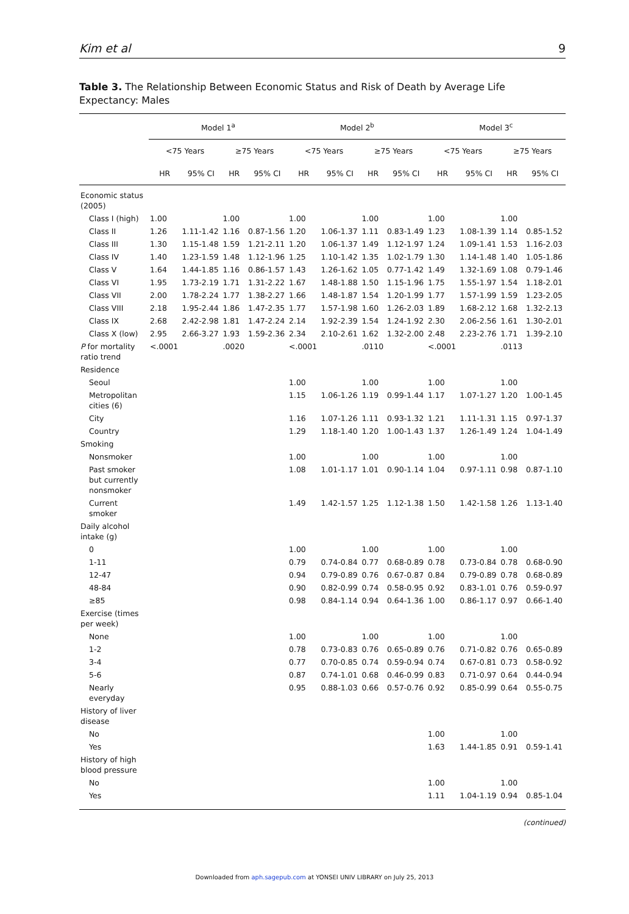Kim et al 9
Table 3. The Relationship Between Economic Status and Risk of Death by Average Life Expectancy: Males
| | Model 1<sup>a</sup> | | | | Model 2<sup>b</sup> | | | | Model 3<sup>c</sup> | | | |
| --- | --- | --- | --- | --- | --- | --- | --- | --- | --- | --- | --- | --- |
| | <75 Years | | ≥75 Years | | <75 Years | | ≥75 Years | | <75 Years | | ≥75 Years | |
| | HR | 95% CI | HR | 95% CI | HR | 95% CI | HR | 95% CI | HR | 95% CI | HR | 95% CI |
| Economic status (2005) | | | | | | | | | | | | |
| Class I (high) | 1.00 | | 1.00 | | 1.00 | | 1.00 | | 1.00 | | 1.00 | |
| Class II | 1.26 | 1.11-1.42 | 1.16 | 0.87-1.56 | 1.20 | 1.06-1.37 | 1.11 | 0.83-1.49 | 1.23 | 1.08-1.39 | 1.14 | 0.85-1.52 |
| Class III | 1.30 | 1.15-1.48 | 1.59 | 1.21-2.11 | 1.20 | 1.06-1.37 | 1.49 | 1.12-1.97 | 1.24 | 1.09-1.41 | 1.53 | 1.16-2.03 |
| Class IV | 1.40 | 1.23-1.59 | 1.48 | 1.12-1.96 | 1.25 | 1.10-1.42 | 1.35 | 1.02-1.79 | 1.30 | 1.14-1.48 | 1.40 | 1.05-1.86 |
| Class V | 1.64 | 1.44-1.85 | 1.16 | 0.86-1.57 | 1.43 | 1.26-1.62 | 1.05 | 0.77-1.42 | 1.49 | 1.32-1.69 | 1.08 | 0.79-1.46 |
| Class VI | 1.95 | 1.73-2.19 | 1.71 | 1.31-2.22 | 1.67 | 1.48-1.88 | 1.50 | 1.15-1.96 | 1.75 | 1.55-1.97 | 1.54 | 1.18-2.01 |
| Class VII | 2.00 | 1.78-2.24 | 1.77 | 1.38-2.27 | 1.66 | 1.48-1.87 | 1.54 | 1.20-1.99 | 1.77 | 1.57-1.99 | 1.59 | 1.23-2.05 |
| Class VIII | 2.18 | 1.95-2.44 | 1.86 | 1.47-2.35 | 1.77 | 1.57-1.98 | 1.60 | 1.26-2.03 | 1.89 | 1.68-2.12 | 1.68 | 1.32-2.13 |
| Class IX | 2.68 | 2.42-2.98 | 1.81 | 1.47-2.24 | 2.14 | 1.92-2.39 | 1.54 | 1.24-1.92 | 2.30 | 2.06-2.56 | 1.61 | 1.30-2.01 |
| Class X (low) | 2.95 | 2.66-3.27 | 1.93 | 1.59-2.36 | 2.34 | 2.10-2.61 | 1.62 | 1.32-2.00 | 2.48 | 2.23-2.76 | 1.71 | 1.39-2.10 |
| P for mortality ratio trend | <.0001 | | .0020 | | <.0001 | | .0110 | | <.0001 | | .0113 | |
| Residence | | | | | | | | | | | | |
| Seoul | | | | | 1.00 | | 1.00 | | 1.00 | | 1.00 | |
| Metropolitan cities (6) | | | | | 1.15 | 1.06-1.26 | 1.19 | 0.99-1.44 | 1.17 | 1.07-1.27 | 1.20 | 1.00-1.45 |
| City | | | | | 1.16 | 1.07-1.26 | 1.11 | 0.93-1.32 | 1.21 | 1.11-1.31 | 1.15 | 0.97-1.37 |
| Country | | | | | 1.29 | 1.18-1.40 | 1.20 | 1.00-1.43 | 1.37 | 1.26-1.49 | 1.24 | 1.04-1.49 |
| Smoking | | | | | | | | | | | | |
| Nonsmoker | | | | | 1.00 | | 1.00 | | 1.00 | | 1.00 | |
| Past smoker but currently nonsmoker | | | | | 1.08 | 1.01-1.17 | 1.01 | 0.90-1.14 | 1.04 | 0.97-1.11 | 0.98 | 0.87-1.10 |
| Current smoker | | | | | 1.49 | 1.42-1.57 | 1.25 | 1.12-1.38 | 1.50 | 1.42-1.58 | 1.26 | 1.13-1.40 |
| Daily alcohol intake (g) | | | | | | | | | | | | |
| 0 | | | | | 1.00 | | 1.00 | | 1.00 | | 1.00 | |
| 1-11 | | | | | 0.79 | 0.74-0.84 | 0.77 | 0.68-0.89 | 0.78 | 0.73-0.84 | 0.78 | 0.68-0.90 |
| 12-47 | | | | | 0.94 | 0.79-0.89 | 0.76 | 0.67-0.87 | 0.84 | 0.79-0.89 | 0.78 | 0.68-0.89 |
| 48-84 | | | | | 0.90 | 0.82-0.99 | 0.74 | 0.58-0.95 | 0.92 | 0.83-1.01 | 0.76 | 0.59-0.97 |
| ≥85 | | | | | 0.98 | 0.84-1.14 | 0.94 | 0.64-1.36 | 1.00 | 0.86-1.17 | 0.97 | 0.66-1.40 |
| Exercise (times per week) | | | | | | | | | | | | |
| None | | | | | 1.00 | | 1.00 | | 1.00 | | 1.00 | |
| 1-2 | | | | | 0.78 | 0.73-0.83 | 0.76 | 0.65-0.89 | 0.76 | 0.71-0.82 | 0.76 | 0.65-0.89 |
| 3-4 | | | | | 0.77 | 0.70-0.85 | 0.74 | 0.59-0.94 | 0.74 | 0.67-0.81 | 0.73 | 0.58-0.92 |
| 5-6 | | | | | 0.87 | 0.74-1.01 | 0.68 | 0.46-0.99 | 0.83 | 0.71-0.97 | 0.64 | 0.44-0.94 |
| Nearly everyday | | | | | 0.95 | 0.88-1.03 | 0.66 | 0.57-0.76 | 0.92 | 0.85-0.99 | 0.64 | 0.55-0.75 |
| History of liver disease | | | | | | | | | | | | |
| No | | | | | | | | | 1.00 | | 1.00 | |
| Yes | | | | | | | | | 1.63 | 1.44-1.85 | 0.91 | 0.59-1.41 |
| History of high blood pressure | | | | | | | | | | | | |
| No | | | | | | | | | 1.00 | | 1.00 | |
| Yes | | | | | | | | | 1.11 | 1.04-1.19 | 0.94 | 0.85-1.04 |
(continued)
Downloaded from aph.sagepub.com at YONSEI UNIV LIBRARY on July 25, 2013